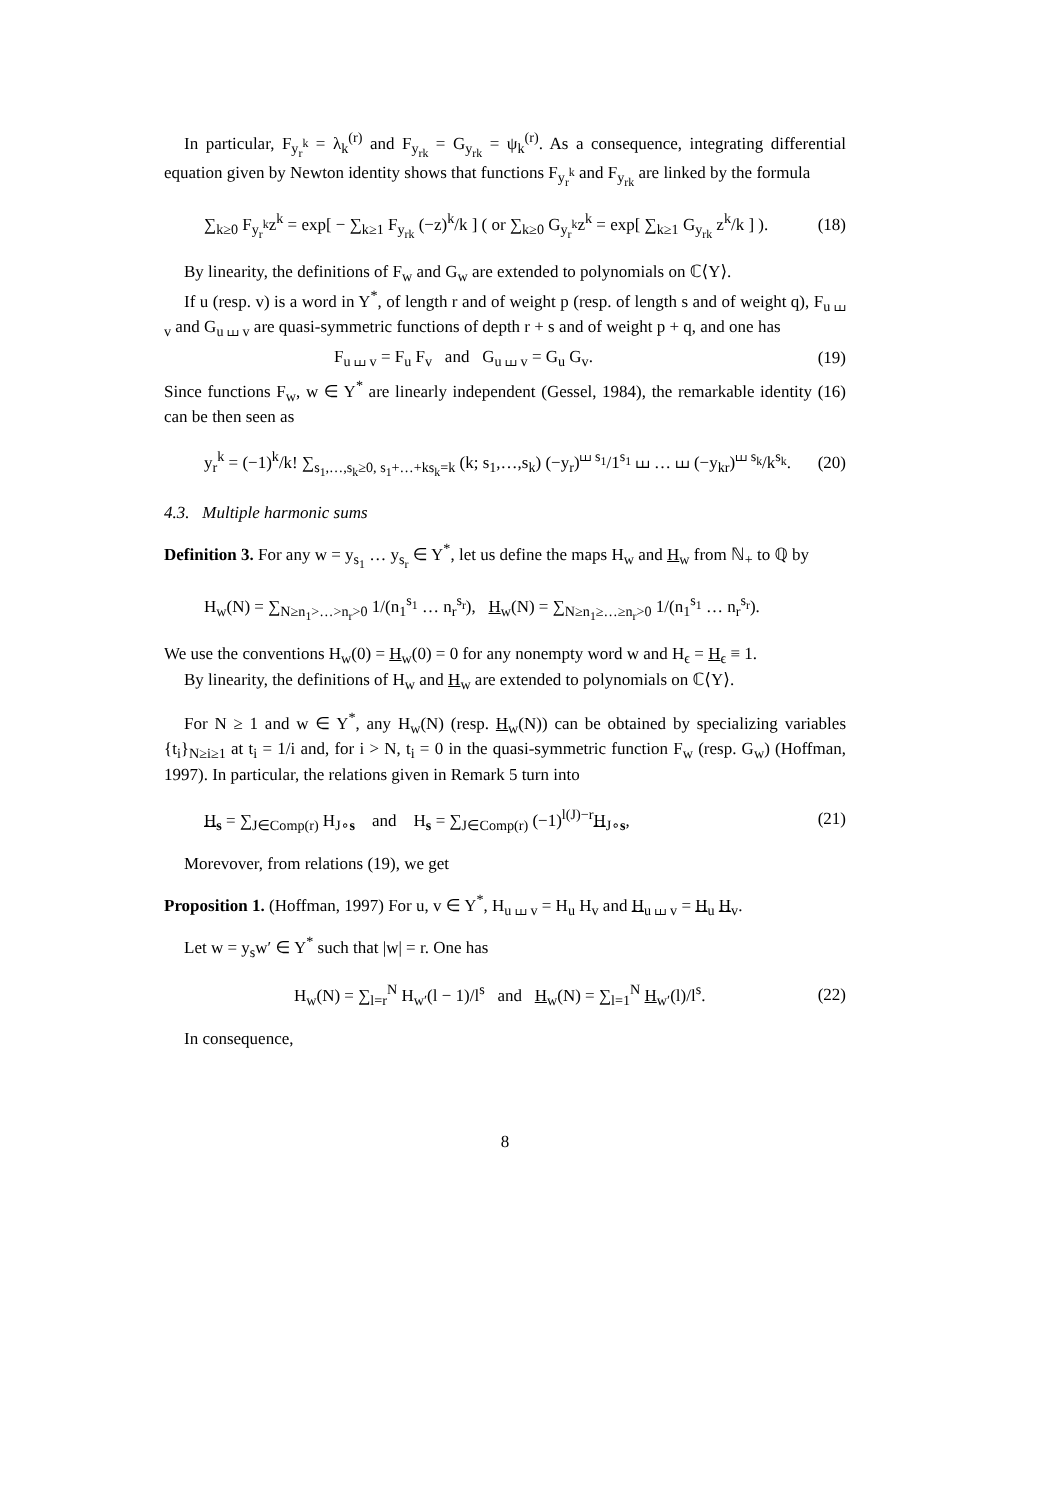In particular, F<sub>y<sub>r</sub><sup>k</sup></sub> = λ<sub>k</sub><sup>(r)</sup> and F<sub>y<sub>rk</sub></sub> = G<sub>y<sub>rk</sub></sub> = ψ<sub>k</sub><sup>(r)</sup>. As a consequence, integrating differential equation given by Newton identity shows that functions F<sub>y<sub>r</sub><sup>k</sup></sub> and F<sub>y<sub>rk</sub></sub> are linked by the formula
∑<sub>k≥0</sub> F<sub>y<sub>r</sub><sup>k</sup></sub>z<sup>k</sup> = exp[ − ∑<sub>k≥1</sub> F<sub>y<sub>rk</sub></sub> (−z)<sup>k</sup>/k ] ( or ∑<sub>k≥0</sub> G<sub>y<sub>r</sub><sup>k</sup></sub>z<sup>k</sup> = exp[ ∑<sub>k≥1</sub> G<sub>y<sub>rk</sub></sub> z<sup>k</sup>/k ] ). (18)
By linearity, the definitions of F<sub>w</sub> and G<sub>w</sub> are extended to polynomials on ℂ⟨Y⟩.
If u (resp. v) is a word in Y<sup>*</sup>, of length r and of weight p (resp. of length s and of weight q), F<sub>u ⧢ v</sub> and G<sub>u ⧢ v</sub> are quasi-symmetric functions of depth r + s and of weight p + q, and one has
F<sub>u ⧢ v</sub> = F<sub>u</sub> F<sub>v</sub> and G<sub>u ⧢ v</sub> = G<sub>u</sub> G<sub>v</sub>. (19)
Since functions F<sub>w</sub>, w ∈ Y<sup>*</sup> are linearly independent (Gessel, 1984), the remarkable identity (16) can be then seen as
y<sub>r</sub><sup>k</sup> = (−1)<sup>k</sup>/k! ∑<sub>s<sub>1</sub>,…,s<sub>k</sub>≥0, s<sub>1</sub>+…+ks<sub>k</sub>=k</sub> (k; s<sub>1</sub>,…,s<sub>k</sub>) (−y<sub>r</sub>)<sup>⧢ s<sub>1</sub></sup>/1<sup>s<sub>1</sub></sup> ⧢ … ⧢ (−y<sub>kr</sub>)<sup>⧢ s<sub>k</sub></sup>/k<sup>s<sub>k</sub></sup>. (20)
4.3. Multiple harmonic sums
Definition 3. For any w = y<sub>s<sub>1</sub></sub> … y<sub>s<sub>r</sub></sub> ∈ Y<sup>*</sup>, let us define the maps H<sub>w</sub> and H<sub>w</sub> from ℕ<sub>+</sub> to ℚ by
H<sub>w</sub>(N) = ∑<sub>N≥n<sub>1</sub>>…>n<sub>r</sub>>0</sub> 1/(n<sub>1</sub><sup>s<sub>1</sub></sup> … n<sub>r</sub><sup>s<sub>r</sub></sup>), H<sub>w</sub>(N) = ∑<sub>N≥n<sub>1</sub>≥…≥n<sub>r</sub>>0</sub> 1/(n<sub>1</sub><sup>s<sub>1</sub></sup> … n<sub>r</sub><sup>s<sub>r</sub></sup>).
We use the conventions H<sub>w</sub>(0) = H<sub>w</sub>(0) = 0 for any nonempty word w and H<sub>ϵ</sub> = H<sub>ϵ</sub> ≡ 1.
By linearity, the definitions of H<sub>w</sub> and H<sub>w</sub> are extended to polynomials on ℂ⟨Y⟩.
For N ≥ 1 and w ∈ Y<sup>*</sup>, any H<sub>w</sub>(N) (resp. H<sub>w</sub>(N)) can be obtained by specializing variables {t<sub>i</sub>}<sub>N≥i≥1</sub> at t<sub>i</sub> = 1/i and, for i > N, t<sub>i</sub> = 0 in the quasi-symmetric function F<sub>w</sub> (resp. G<sub>w</sub>) (Hoffman, 1997). In particular, the relations given in Remark 5 turn into
H<sub>s</sub> = ∑<sub>J∈Comp(r)</sub> H<sub>J∘s</sub> and H<sub>s</sub> = ∑<sub>J∈Comp(r)</sub> (−1)<sup>l(J)−r</sup>H<sub>J∘s</sub>, (21)
Morevover, from relations (19), we get
Proposition 1. (Hoffman, 1997) For u, v ∈ Y<sup>*</sup>, H<sub>u ⧢ v</sub> = H<sub>u</sub> H<sub>v</sub> and H<sub>u ⧢ v</sub> = H<sub>u</sub> H<sub>v</sub>.
Let w = y<sub>s</sub>w′ ∈ Y<sup>*</sup> such that |w| = r. One has
H<sub>w</sub>(N) = ∑<sub>l=r</sub><sup>N</sup> H<sub>w′</sub>(l − 1)/l<sup>s</sup> and H<sub>w</sub>(N) = ∑<sub>l=1</sub><sup>N</sup> H<sub>w′</sub>(l)/l<sup>s</sup>. (22)
In consequence,
8